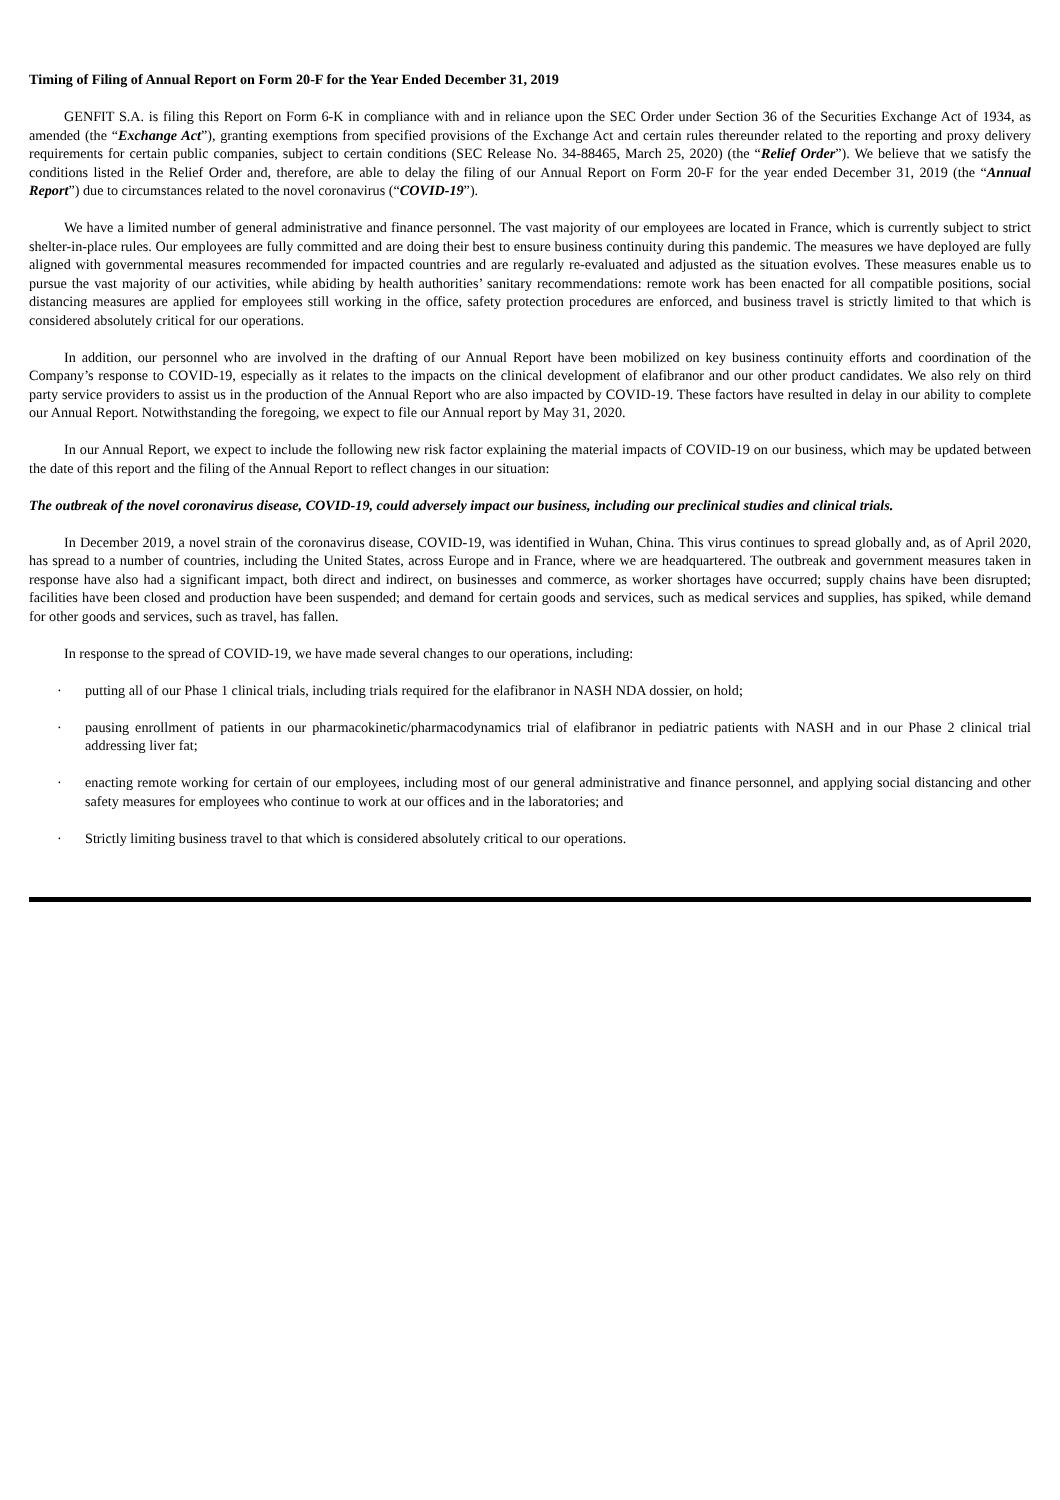Timing of Filing of Annual Report on Form 20-F for the Year Ended December 31, 2019
GENFIT S.A. is filing this Report on Form 6-K in compliance with and in reliance upon the SEC Order under Section 36 of the Securities Exchange Act of 1934, as amended (the “Exchange Act”), granting exemptions from specified provisions of the Exchange Act and certain rules thereunder related to the reporting and proxy delivery requirements for certain public companies, subject to certain conditions (SEC Release No. 34-88465, March 25, 2020) (the “Relief Order”). We believe that we satisfy the conditions listed in the Relief Order and, therefore, are able to delay the filing of our Annual Report on Form 20-F for the year ended December 31, 2019 (the “Annual Report”) due to circumstances related to the novel coronavirus (“COVID-19”).
We have a limited number of general administrative and finance personnel. The vast majority of our employees are located in France, which is currently subject to strict shelter-in-place rules. Our employees are fully committed and are doing their best to ensure business continuity during this pandemic. The measures we have deployed are fully aligned with governmental measures recommended for impacted countries and are regularly re-evaluated and adjusted as the situation evolves. These measures enable us to pursue the vast majority of our activities, while abiding by health authorities’ sanitary recommendations: remote work has been enacted for all compatible positions, social distancing measures are applied for employees still working in the office, safety protection procedures are enforced, and business travel is strictly limited to that which is considered absolutely critical for our operations.
In addition, our personnel who are involved in the drafting of our Annual Report have been mobilized on key business continuity efforts and coordination of the Company’s response to COVID-19, especially as it relates to the impacts on the clinical development of elafibranor and our other product candidates. We also rely on third party service providers to assist us in the production of the Annual Report who are also impacted by COVID-19. These factors have resulted in delay in our ability to complete our Annual Report. Notwithstanding the foregoing, we expect to file our Annual report by May 31, 2020.
In our Annual Report, we expect to include the following new risk factor explaining the material impacts of COVID-19 on our business, which may be updated between the date of this report and the filing of the Annual Report to reflect changes in our situation:
The outbreak of the novel coronavirus disease, COVID-19, could adversely impact our business, including our preclinical studies and clinical trials.
In December 2019, a novel strain of the coronavirus disease, COVID-19, was identified in Wuhan, China. This virus continues to spread globally and, as of April 2020, has spread to a number of countries, including the United States, across Europe and in France, where we are headquartered. The outbreak and government measures taken in response have also had a significant impact, both direct and indirect, on businesses and commerce, as worker shortages have occurred; supply chains have been disrupted; facilities have been closed and production have been suspended; and demand for certain goods and services, such as medical services and supplies, has spiked, while demand for other goods and services, such as travel, has fallen.
In response to the spread of COVID-19, we have made several changes to our operations, including:
· putting all of our Phase 1 clinical trials, including trials required for the elafibranor in NASH NDA dossier, on hold;
· pausing enrollment of patients in our pharmacokinetic/pharmacodynamics trial of elafibranor in pediatric patients with NASH and in our Phase 2 clinical trial addressing liver fat;
· enacting remote working for certain of our employees, including most of our general administrative and finance personnel, and applying social distancing and other safety measures for employees who continue to work at our offices and in the laboratories; and
· Strictly limiting business travel to that which is considered absolutely critical to our operations.